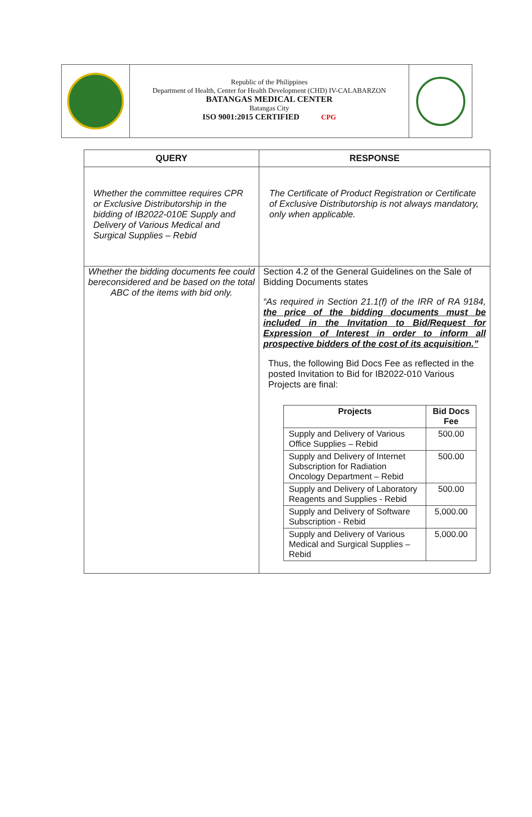Republic of the Philippines
Department of Health, Center for Health Development (CHD) IV-CALABARZON
BATANGAS MEDICAL CENTER
Batangas City
ISO 9001:2015 CERTIFIED CPG
| QUERY | RESPONSE |
| --- | --- |
| Whether the committee requires CPR or Exclusive Distributorship in the bidding of IB2022-010E Supply and Delivery of Various Medical and Surgical Supplies – Rebid | The Certificate of Product Registration or Certificate of Exclusive Distributorship is not always mandatory, only when applicable. |
| Whether the bidding documents fee could bereconsidered and be based on the total ABC of the items with bid only. | Section 4.2 of the General Guidelines on the Sale of Bidding Documents states “As required in Section 21.1(f) of the IRR of RA 9184, the price of the bidding documents must be included in the Invitation to Bid/Request for Expression of Interest in order to inform all prospective bidders of the cost of its acquisition.” Thus, the following Bid Docs Fee as reflected in the posted Invitation to Bid for IB2022-010 Various Projects are final: / Projects / Bid Docs Fee / / --- / --- / / Supply and Delivery of Various Office Supplies – Rebid / 500.00 / / Supply and Delivery of Internet Subscription for Radiation Oncology Department – Rebid / 500.00 / / Supply and Delivery of Laboratory Reagents and Supplies - Rebid / 500.00 / / Supply and Delivery of Software Subscription - Rebid / 5,000.00 / / Supply and Delivery of Various Medical and Surgical Supplies – Rebid / 5,000.00 / |